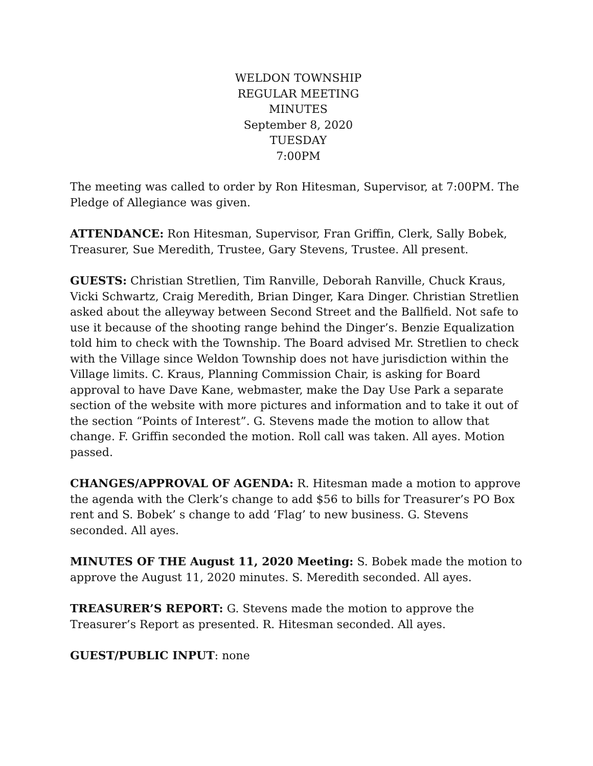WELDON TOWNSHIP
REGULAR MEETING
MINUTES
September 8, 2020
TUESDAY
7:00PM
The meeting was called to order by Ron Hitesman, Supervisor, at 7:00PM. The Pledge of Allegiance was given.
ATTENDANCE: Ron Hitesman, Supervisor, Fran Griffin, Clerk, Sally Bobek, Treasurer, Sue Meredith, Trustee, Gary Stevens, Trustee. All present.
GUESTS: Christian Stretlien, Tim Ranville, Deborah Ranville, Chuck Kraus, Vicki Schwartz, Craig Meredith, Brian Dinger, Kara Dinger. Christian Stretlien asked about the alleyway between Second Street and the Ballfield. Not safe to use it because of the shooting range behind the Dinger’s. Benzie Equalization told him to check with the Township. The Board advised Mr. Stretlien to check with the Village since Weldon Township does not have jurisdiction within the Village limits. C. Kraus, Planning Commission Chair, is asking for Board approval to have Dave Kane, webmaster, make the Day Use Park a separate section of the website with more pictures and information and to take it out of the section “Points of Interest”. G. Stevens made the motion to allow that change. F. Griffin seconded the motion. Roll call was taken. All ayes. Motion passed.
CHANGES/APPROVAL OF AGENDA: R. Hitesman made a motion to approve the agenda with the Clerk’s change to add $56 to bills for Treasurer’s PO Box rent and S. Bobek’ s change to add ‘Flag’ to new business. G. Stevens seconded. All ayes.
MINUTES OF THE August 11, 2020 Meeting: S. Bobek made the motion to approve the August 11, 2020 minutes. S. Meredith seconded. All ayes.
TREASURER’S REPORT: G. Stevens made the motion to approve the Treasurer’s Report as presented. R. Hitesman seconded. All ayes.
GUEST/PUBLIC INPUT: none